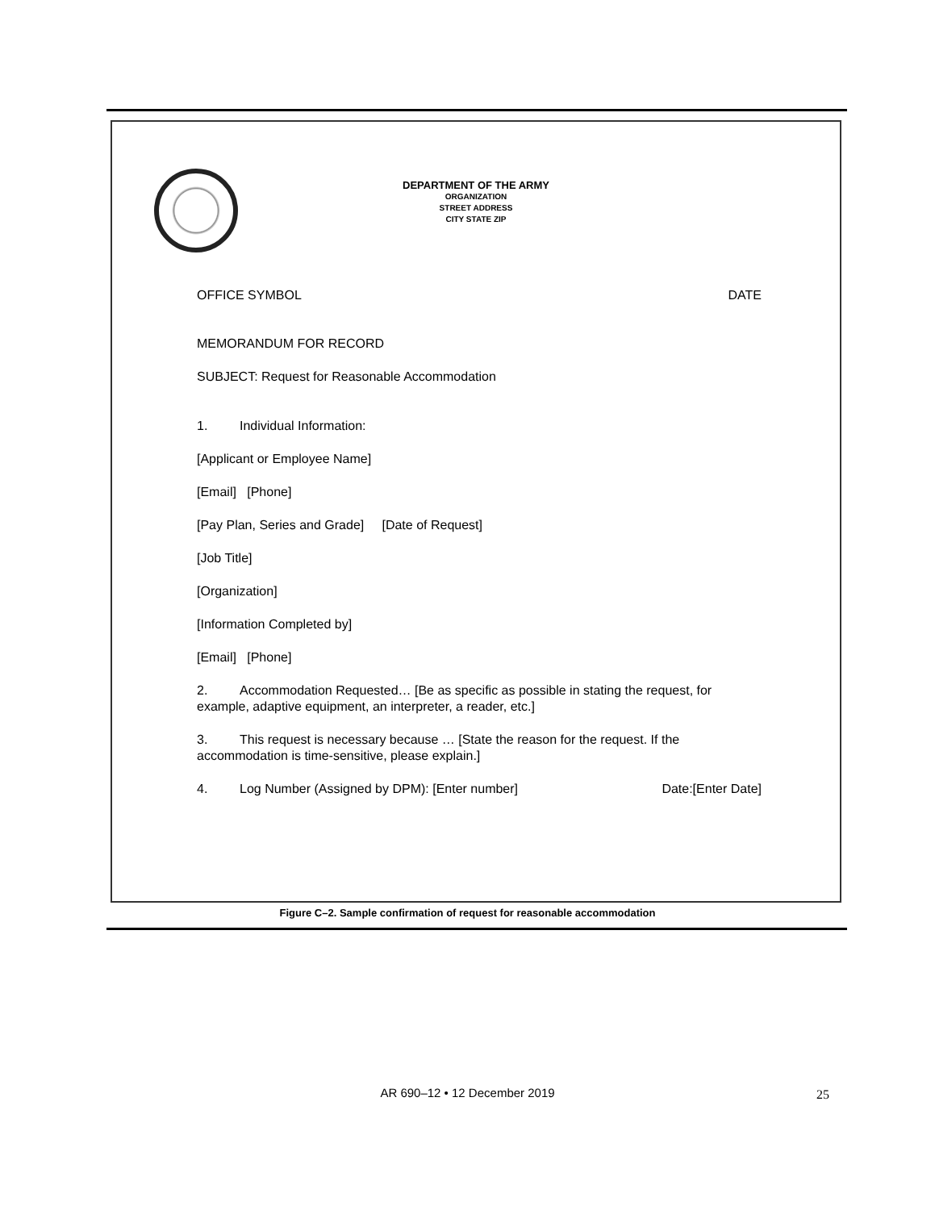DEPARTMENT OF THE ARMY
ORGANIZATION
STREET ADDRESS
CITY STATE ZIP
OFFICE SYMBOL DATE
MEMORANDUM FOR RECORD
SUBJECT: Request for Reasonable Accommodation
1. Individual Information:
[Applicant or Employee Name]
[Email] [Phone]
[Pay Plan, Series and Grade] [Date of Request]
[Job Title]
[Organization]
[Information Completed by]
[Email] [Phone]
2. Accommodation Requested… [Be as specific as possible in stating the request, for example, adaptive equipment, an interpreter, a reader, etc.]
3. This request is necessary because … [State the reason for the request. If the accommodation is time-sensitive, please explain.]
4. Log Number (Assigned by DPM): [Enter number] Date:[Enter Date]
Figure C–2. Sample confirmation of request for reasonable accommodation
AR 690–12 • 12 December 2019 25